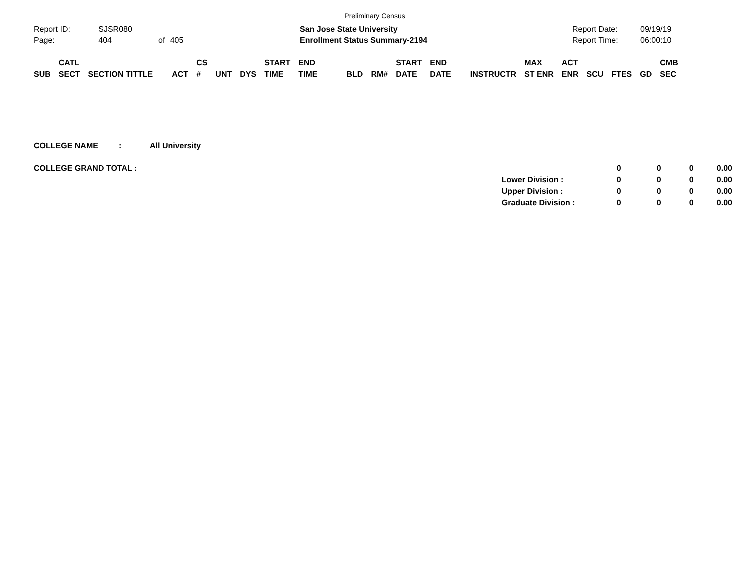Preliminary Census
| Report ID: | SJSR080 | | |
| Page: | 404 | of | 405 |
| San Jose State University |
| Enrollment Status Summary-2194 |
| Report Date: | 09/19/19 |
| Report Time: | 06:00:10 |
| SUB | CATL SECT | SECTION TITTLE | ACT | CS # | UNT | DYS | START TIME | END TIME | BLD | RM# | START DATE | END DATE | INSTRUCTR | MAX ST ENR | ACT ENR | SCU | FTES | GD | CMB SEC |
| --- | --- | --- | --- | --- | --- | --- | --- | --- | --- | --- | --- | --- | --- | --- | --- | --- | --- | --- | --- |
| COLLEGE NAME | : | All University | | | | | |
| COLLEGE GRAND TOTAL : | | | | 0 | 0 | 0 | 0.00 |
| | | | Lower Division : | 0 | 0 | 0 | 0.00 |
| | | | Upper Division : | 0 | 0 | 0 | 0.00 |
| | | | Graduate Division : | 0 | 0 | 0 | 0.00 |